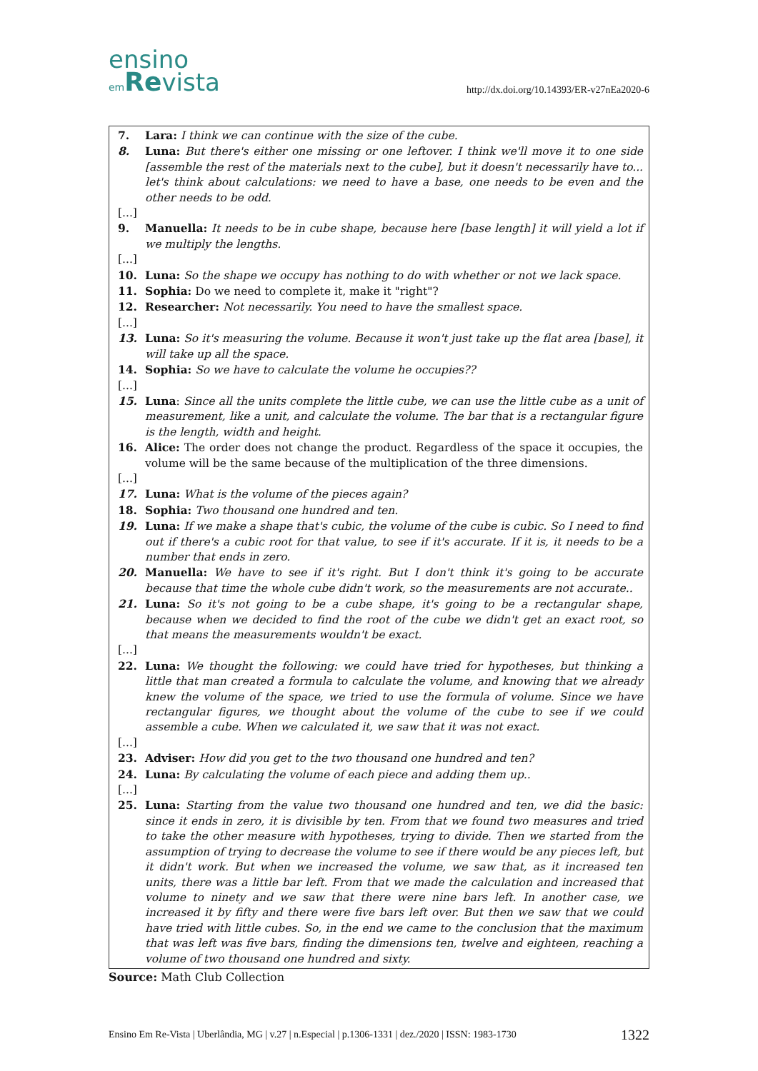ensino
em Revista
http://dx.doi.org/10.14393/ER-v27nEa2020-6
7. Lara: I think we can continue with the size of the cube.
8. Luna: But there's either one missing or one leftover. I think we'll move it to one side [assemble the rest of the materials next to the cube], but it doesn't necessarily have to... let's think about calculations: we need to have a base, one needs to be even and the other needs to be odd.
[...]
9. Manuella: It needs to be in cube shape, because here [base length] it will yield a lot if we multiply the lengths.
[...]
10. Luna: So the shape we occupy has nothing to do with whether or not we lack space.
11. Sophia: Do we need to complete it, make it "right"?
12. Researcher: Not necessarily. You need to have the smallest space.
[...]
13. Luna: So it's measuring the volume. Because it won't just take up the flat area [base], it will take up all the space.
14. Sophia: So we have to calculate the volume he occupies??
[...]
15. Luna: Since all the units complete the little cube, we can use the little cube as a unit of measurement, like a unit, and calculate the volume. The bar that is a rectangular figure is the length, width and height.
16. Alice: The order does not change the product. Regardless of the space it occupies, the volume will be the same because of the multiplication of the three dimensions.
[...]
17. Luna: What is the volume of the pieces again?
18. Sophia: Two thousand one hundred and ten.
19. Luna: If we make a shape that's cubic, the volume of the cube is cubic. So I need to find out if there's a cubic root for that value, to see if it's accurate. If it is, it needs to be a number that ends in zero.
20. Manuella: We have to see if it's right. But I don't think it's going to be accurate because that time the whole cube didn't work, so the measurements are not accurate..
21. Luna: So it's not going to be a cube shape, it's going to be a rectangular shape, because when we decided to find the root of the cube we didn't get an exact root, so that means the measurements wouldn't be exact.
[...]
22. Luna: We thought the following: we could have tried for hypotheses, but thinking a little that man created a formula to calculate the volume, and knowing that we already knew the volume of the space, we tried to use the formula of volume. Since we have rectangular figures, we thought about the volume of the cube to see if we could assemble a cube. When we calculated it, we saw that it was not exact.
[...]
23. Adviser: How did you get to the two thousand one hundred and ten?
24. Luna: By calculating the volume of each piece and adding them up..
[...]
25. Luna: Starting from the value two thousand one hundred and ten, we did the basic: since it ends in zero, it is divisible by ten. From that we found two measures and tried to take the other measure with hypotheses, trying to divide. Then we started from the assumption of trying to decrease the volume to see if there would be any pieces left, but it didn't work. But when we increased the volume, we saw that, as it increased ten units, there was a little bar left. From that we made the calculation and increased that volume to ninety and we saw that there were nine bars left. In another case, we increased it by fifty and there were five bars left over. But then we saw that we could have tried with little cubes. So, in the end we came to the conclusion that the maximum that was left was five bars, finding the dimensions ten, twelve and eighteen, reaching a volume of two thousand one hundred and sixty.
Source: Math Club Collection
Ensino Em Re-Vista | Uberlândia, MG | v.27 | n.Especial | p.1306-1331 | dez./2020 | ISSN: 1983-1730 1322